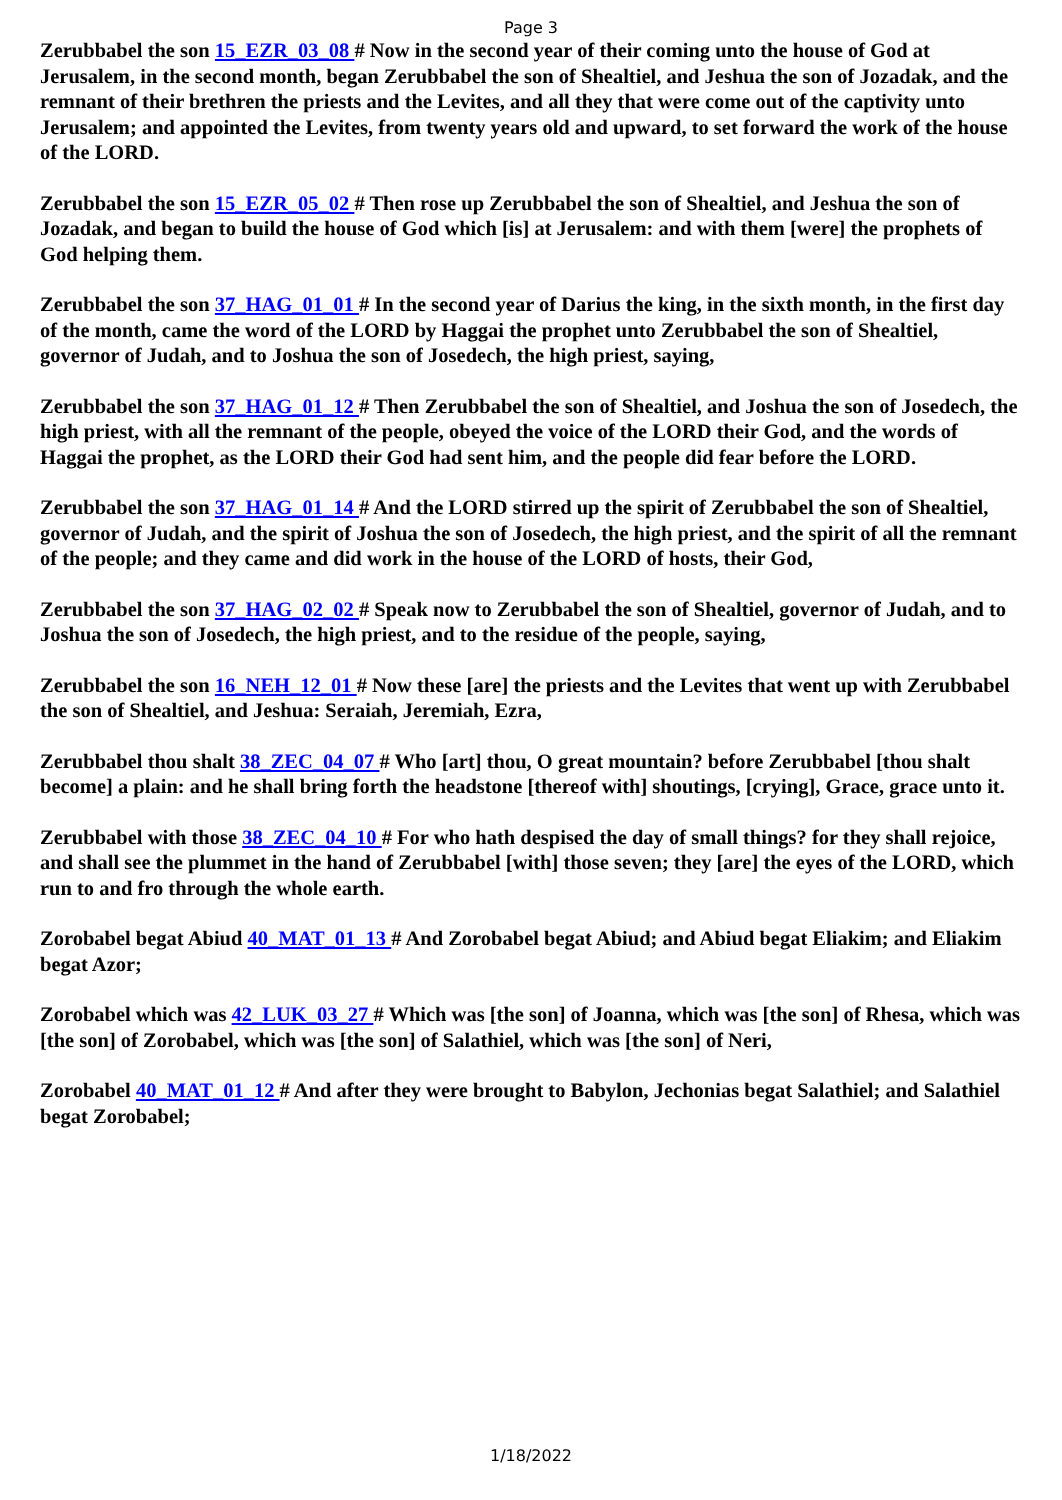Page 3
Zerubbabel the son 15_EZR_03_08 # Now in the second year of their coming unto the house of God at Jerusalem, in the second month, began Zerubbabel the son of Shealtiel, and Jeshua the son of Jozadak, and the remnant of their brethren the priests and the Levites, and all they that were come out of the captivity unto Jerusalem; and appointed the Levites, from twenty years old and upward, to set forward the work of the house of the LORD.
Zerubbabel the son 15_EZR_05_02 # Then rose up Zerubbabel the son of Shealtiel, and Jeshua the son of Jozadak, and began to build the house of God which [is] at Jerusalem: and with them [were] the prophets of God helping them.
Zerubbabel the son 37_HAG_01_01 # In the second year of Darius the king, in the sixth month, in the first day of the month, came the word of the LORD by Haggai the prophet unto Zerubbabel the son of Shealtiel, governor of Judah, and to Joshua the son of Josedech, the high priest, saying,
Zerubbabel the son 37_HAG_01_12 # Then Zerubbabel the son of Shealtiel, and Joshua the son of Josedech, the high priest, with all the remnant of the people, obeyed the voice of the LORD their God, and the words of Haggai the prophet, as the LORD their God had sent him, and the people did fear before the LORD.
Zerubbabel the son 37_HAG_01_14 # And the LORD stirred up the spirit of Zerubbabel the son of Shealtiel, governor of Judah, and the spirit of Joshua the son of Josedech, the high priest, and the spirit of all the remnant of the people; and they came and did work in the house of the LORD of hosts, their God,
Zerubbabel the son 37_HAG_02_02 # Speak now to Zerubbabel the son of Shealtiel, governor of Judah, and to Joshua the son of Josedech, the high priest, and to the residue of the people, saying,
Zerubbabel the son 16_NEH_12_01 # Now these [are] the priests and the Levites that went up with Zerubbabel the son of Shealtiel, and Jeshua: Seraiah, Jeremiah, Ezra,
Zerubbabel thou shalt 38_ZEC_04_07 # Who [art] thou, O great mountain? before Zerubbabel [thou shalt become] a plain: and he shall bring forth the headstone [thereof with] shoutings, [crying], Grace, grace unto it.
Zerubbabel with those 38_ZEC_04_10 # For who hath despised the day of small things? for they shall rejoice, and shall see the plummet in the hand of Zerubbabel [with] those seven; they [are] the eyes of the LORD, which run to and fro through the whole earth.
Zorobabel begat Abiud 40_MAT_01_13 # And Zorobabel begat Abiud; and Abiud begat Eliakim; and Eliakim begat Azor;
Zorobabel which was 42_LUK_03_27 # Which was [the son] of Joanna, which was [the son] of Rhesa, which was [the son] of Zorobabel, which was [the son] of Salathiel, which was [the son] of Neri,
Zorobabel 40_MAT_01_12 # And after they were brought to Babylon, Jechonias begat Salathiel; and Salathiel begat Zorobabel;
1/18/2022